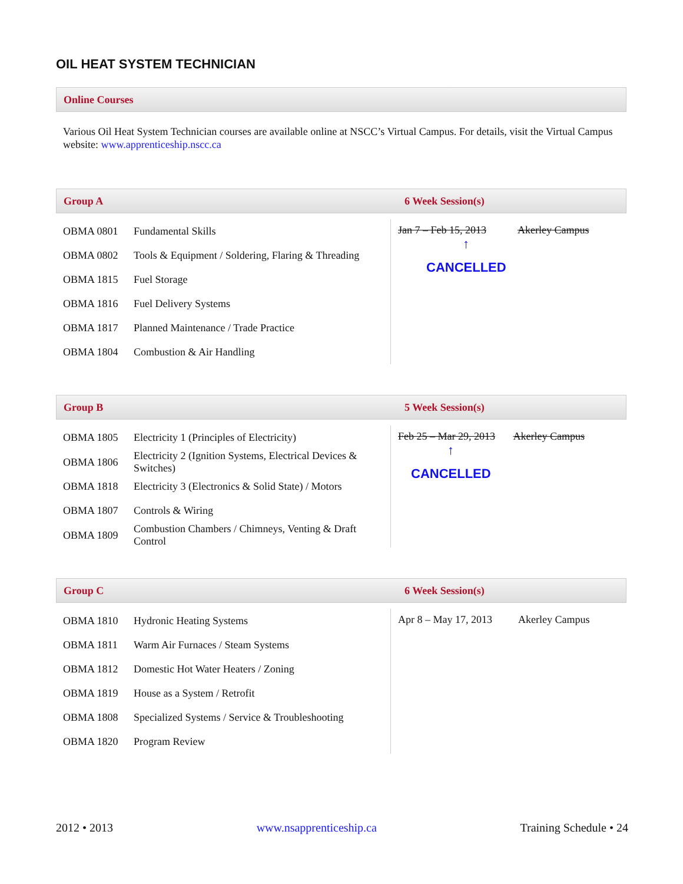OIL HEAT SYSTEM TECHNICIAN
Online Courses
Various Oil Heat System Technician courses are available online at NSCC’s Virtual Campus. For details, visit the Virtual Campus website: www.apprenticeship.nscc.ca
Group A 6 Week Session(s)
| OBMA 0801 | Fundamental Skills | Jan 7 – Feb 15, 2013 Akerley Campus ↑ CANCELLED |
| OBMA 0802 | Tools & Equipment / Soldering, Flaring & Threading | |
| OBMA 1815 | Fuel Storage | |
| OBMA 1816 | Fuel Delivery Systems | |
| OBMA 1817 | Planned Maintenance / Trade Practice | |
| OBMA 1804 | Combustion & Air Handling | |
Group B 5 Week Session(s)
| OBMA 1805 | Electricity 1 (Principles of Electricity) | Feb 25 – Mar 29, 2013 Akerley Campus ↑ CANCELLED |
| OBMA 1806 | Electricity 2 (Ignition Systems, Electrical Devices & Switches) | |
| OBMA 1818 | Electricity 3 (Electronics & Solid State) / Motors | |
| OBMA 1807 | Controls & Wiring | |
| OBMA 1809 | Combustion Chambers / Chimneys, Venting & Draft Control | |
Group C 6 Week Session(s)
| OBMA 1810 | Hydronic Heating Systems | Apr 8 – May 17, 2013 Akerley Campus |
| OBMA 1811 | Warm Air Furnaces / Steam Systems | |
| OBMA 1812 | Domestic Hot Water Heaters / Zoning | |
| OBMA 1819 | House as a System / Retrofit | |
| OBMA 1808 | Specialized Systems / Service & Troubleshooting | |
| OBMA 1820 | Program Review | |
2012 • 2013 www.nsapprenticeship.ca Training Schedule • 24